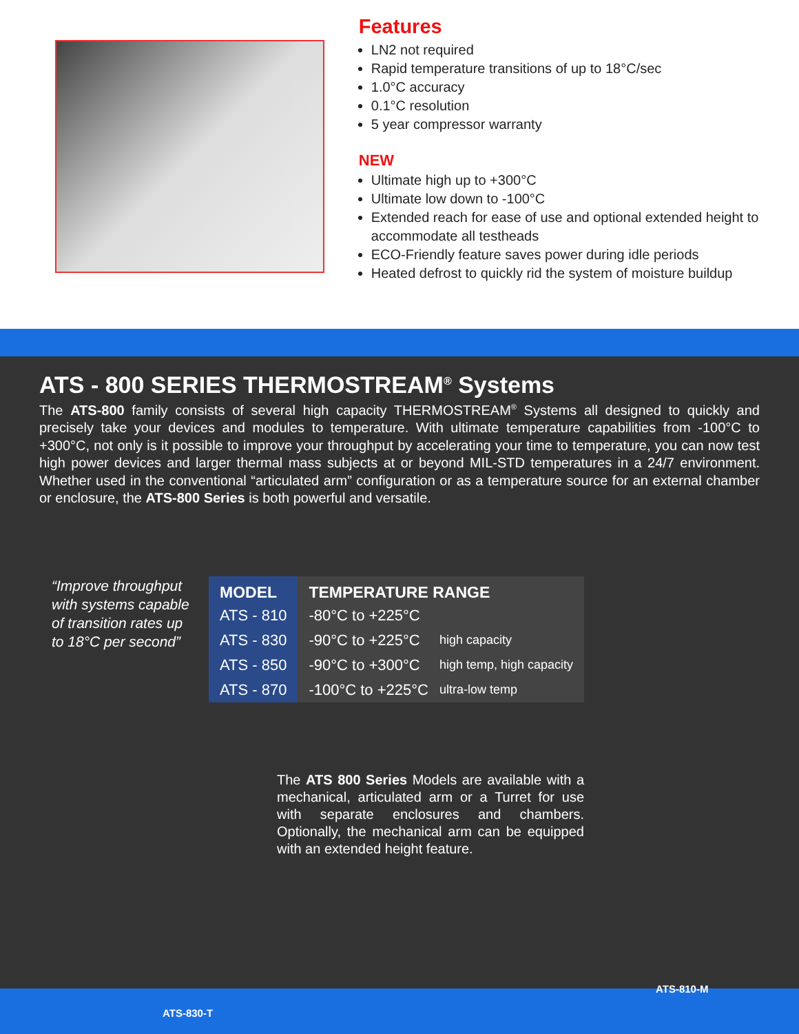Features
LN2 not required
Rapid temperature transitions of up to 18°C/sec
1.0°C accuracy
0.1°C resolution
5 year compressor warranty
NEW
Ultimate high up to +300°C
Ultimate low down to -100°C
Extended reach for ease of use and optional extended height to accommodate all testheads
ECO-Friendly feature saves power during idle periods
Heated defrost to quickly rid the system of moisture buildup
ATS - 800 SERIES THERMOSTREAM<sup>®</sup> Systems
The ATS-800 family consists of several high capacity THERMOSTREAM<sup>®</sup> Systems all designed to quickly and precisely take your devices and modules to temperature. With ultimate temperature capabilities from -100°C to +300°C, not only is it possible to improve your throughput by accelerating your time to temperature, you can now test high power devices and larger thermal mass subjects at or beyond MIL-STD temperatures in a 24/7 environment. Whether used in the conventional “articulated arm” configuration or as a temperature source for an external chamber or enclosure, the ATS-800 Series is both powerful and versatile.
“Improve throughput with systems capable of transition rates up to 18°C per second”
| MODEL | TEMPERATURE RANGE | |
| --- | --- | --- |
| ATS - 810 | -80°C to +225°C | |
| ATS - 830 | -90°C to +225°C | high capacity |
| ATS - 850 | -90°C to +300°C | high temp, high capacity |
| ATS - 870 | -100°C to +225°C | ultra-low temp |
The ATS 800 Series Models are available with a mechanical, articulated arm or a Turret for use with separate enclosures and chambers. Optionally, the mechanical arm can be equipped with an extended height feature.
ATS-810-M
ATS-830-T